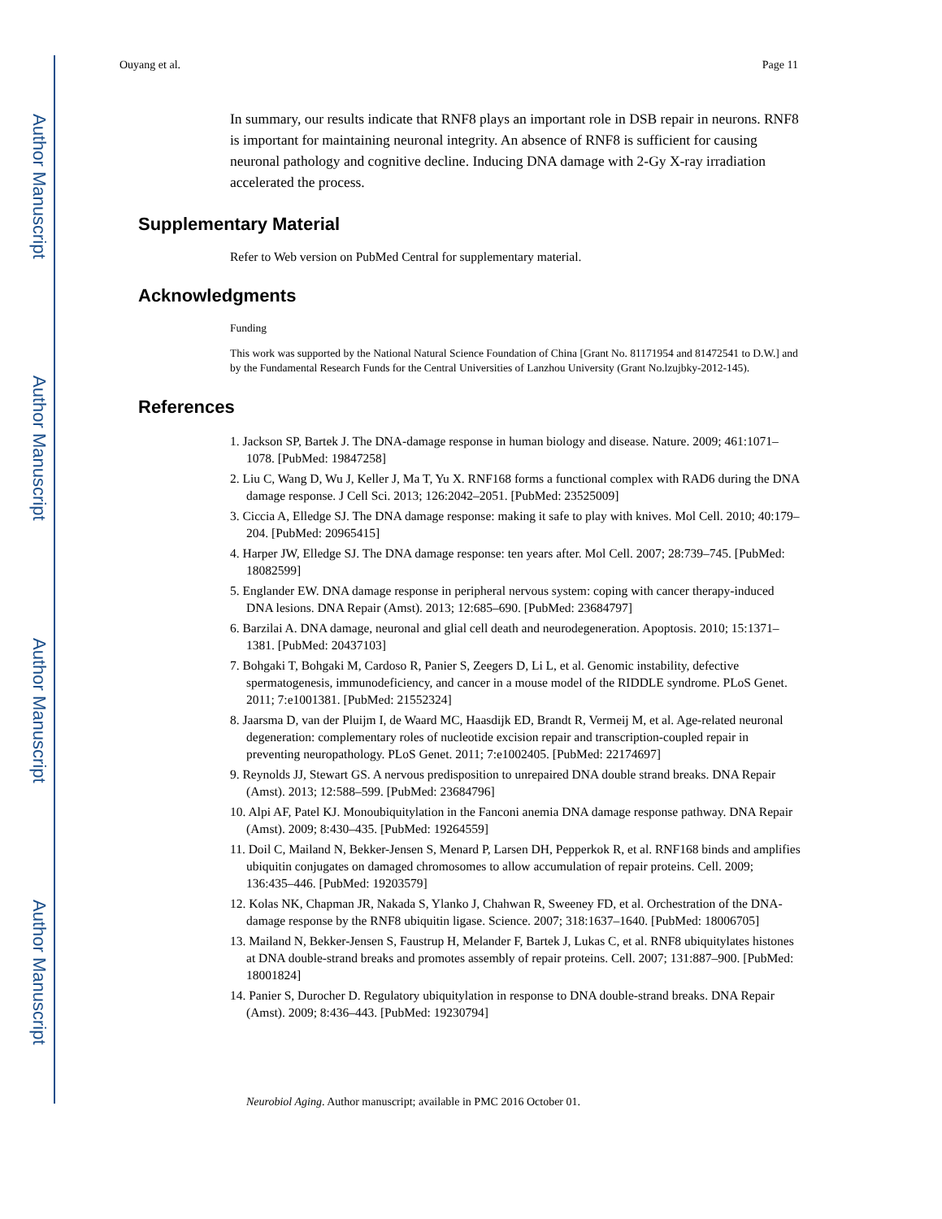Author Manuscript
Author Manuscript
Author Manuscript
Author Manuscript
Ouyang et al. Page 11
In summary, our results indicate that RNF8 plays an important role in DSB repair in neurons. RNF8 is important for maintaining neuronal integrity. An absence of RNF8 is sufficient for causing neuronal pathology and cognitive decline. Inducing DNA damage with 2-Gy X-ray irradiation accelerated the process.
Supplementary Material
Refer to Web version on PubMed Central for supplementary material.
Acknowledgments
Funding
This work was supported by the National Natural Science Foundation of China [Grant No. 81171954 and 81472541 to D.W.] and by the Fundamental Research Funds for the Central Universities of Lanzhou University (Grant No.lzujbky-2012-145).
References
1. Jackson SP, Bartek J. The DNA-damage response in human biology and disease. Nature. 2009; 461:1071–1078. [PubMed: 19847258]
2. Liu C, Wang D, Wu J, Keller J, Ma T, Yu X. RNF168 forms a functional complex with RAD6 during the DNA damage response. J Cell Sci. 2013; 126:2042–2051. [PubMed: 23525009]
3. Ciccia A, Elledge SJ. The DNA damage response: making it safe to play with knives. Mol Cell. 2010; 40:179–204. [PubMed: 20965415]
4. Harper JW, Elledge SJ. The DNA damage response: ten years after. Mol Cell. 2007; 28:739–745. [PubMed: 18082599]
5. Englander EW. DNA damage response in peripheral nervous system: coping with cancer therapy-induced DNA lesions. DNA Repair (Amst). 2013; 12:685–690. [PubMed: 23684797]
6. Barzilai A. DNA damage, neuronal and glial cell death and neurodegeneration. Apoptosis. 2010; 15:1371–1381. [PubMed: 20437103]
7. Bohgaki T, Bohgaki M, Cardoso R, Panier S, Zeegers D, Li L, et al. Genomic instability, defective spermatogenesis, immunodeficiency, and cancer in a mouse model of the RIDDLE syndrome. PLoS Genet. 2011; 7:e1001381. [PubMed: 21552324]
8. Jaarsma D, van der Pluijm I, de Waard MC, Haasdijk ED, Brandt R, Vermeij M, et al. Age-related neuronal degeneration: complementary roles of nucleotide excision repair and transcription-coupled repair in preventing neuropathology. PLoS Genet. 2011; 7:e1002405. [PubMed: 22174697]
9. Reynolds JJ, Stewart GS. A nervous predisposition to unrepaired DNA double strand breaks. DNA Repair (Amst). 2013; 12:588–599. [PubMed: 23684796]
10. Alpi AF, Patel KJ. Monoubiquitylation in the Fanconi anemia DNA damage response pathway. DNA Repair (Amst). 2009; 8:430–435. [PubMed: 19264559]
11. Doil C, Mailand N, Bekker-Jensen S, Menard P, Larsen DH, Pepperkok R, et al. RNF168 binds and amplifies ubiquitin conjugates on damaged chromosomes to allow accumulation of repair proteins. Cell. 2009; 136:435–446. [PubMed: 19203579]
12. Kolas NK, Chapman JR, Nakada S, Ylanko J, Chahwan R, Sweeney FD, et al. Orchestration of the DNA-damage response by the RNF8 ubiquitin ligase. Science. 2007; 318:1637–1640. [PubMed: 18006705]
13. Mailand N, Bekker-Jensen S, Faustrup H, Melander F, Bartek J, Lukas C, et al. RNF8 ubiquitylates histones at DNA double-strand breaks and promotes assembly of repair proteins. Cell. 2007; 131:887–900. [PubMed: 18001824]
14. Panier S, Durocher D. Regulatory ubiquitylation in response to DNA double-strand breaks. DNA Repair (Amst). 2009; 8:436–443. [PubMed: 19230794]
Neurobiol Aging. Author manuscript; available in PMC 2016 October 01.